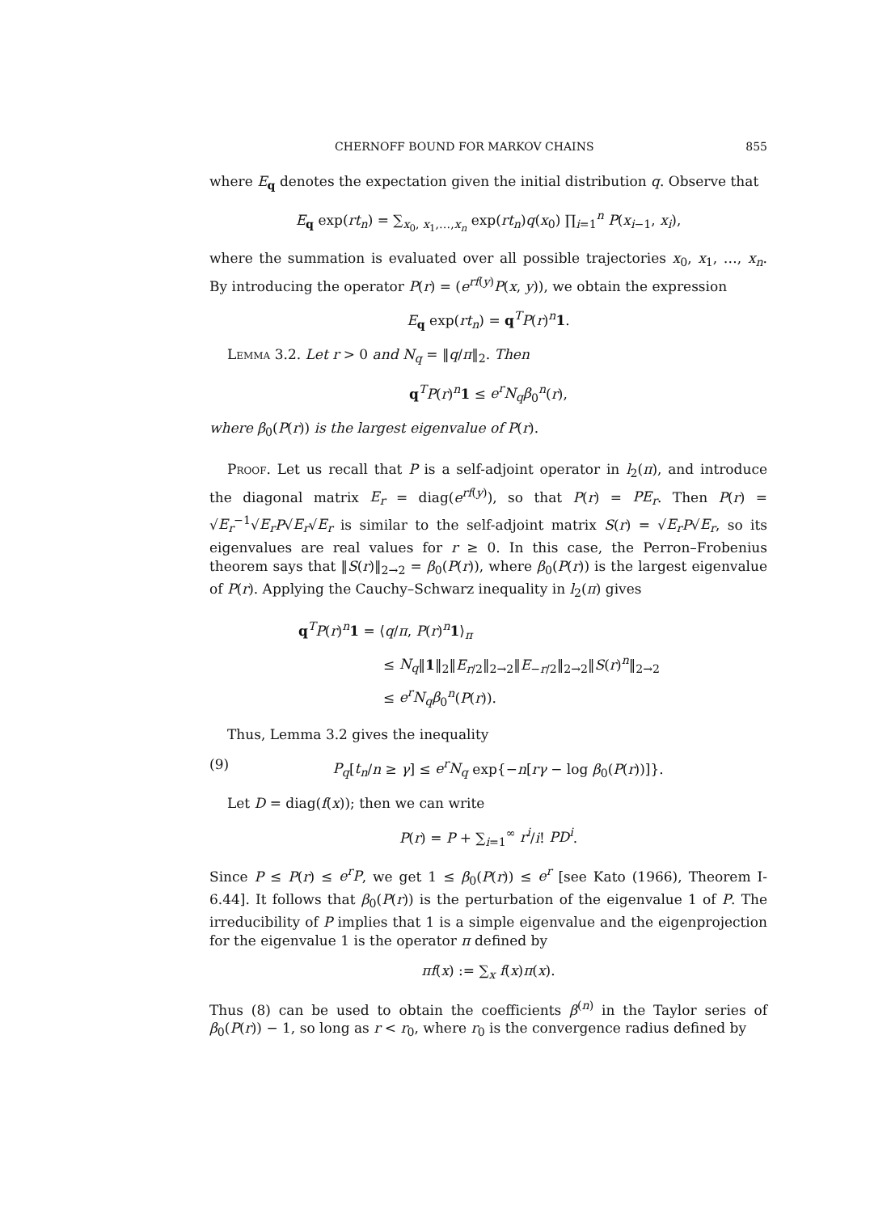CHERNOFF BOUND FOR MARKOV CHAINS 855
where E<sub>q</sub> denotes the expectation given the initial distribution q. Observe that
E<sub>q</sub> exp(rt<sub>n</sub>) = ∑<sub>x<sub>0</sub>, x<sub>1</sub>,…,x<sub>n</sub></sub> exp(rt<sub>n</sub>)q(x<sub>0</sub>) ∏<sub>i=1</sub><sup>n</sup> P(x<sub>i−1</sub>, x<sub>i</sub>),
where the summation is evaluated over all possible trajectories x<sub>0</sub>, x<sub>1</sub>, …, x<sub>n</sub>. By introducing the operator P(r) = (e<sup>rf(y)</sup>P(x, y)), we obtain the expression
E<sub>q</sub> exp(rt<sub>n</sub>) = q<sup>T</sup>P(r)<sup>n</sup>1.
Lemma 3.2. Let r > 0 and N<sub>q</sub> = ‖q/π‖<sub>2</sub>. Then
q<sup>T</sup>P(r)<sup>n</sup>1 ≤ e<sup>r</sup>N<sub>q</sub>β<sub>0</sub><sup>n</sup>(r),
where β<sub>0</sub>(P(r)) is the largest eigenvalue of P(r).
Proof. Let us recall that P is a self-adjoint operator in l<sub>2</sub>(π), and introduce the diagonal matrix E<sub>r</sub> = diag(e<sup>rf(y)</sup>), so that P(r) = PE<sub>r</sub>. Then P(r) = √E<sub>r</sub><sup>−1</sup>√E<sub>r</sub> P√E<sub>r</sub>√E<sub>r</sub> is similar to the self-adjoint matrix S(r) = √E<sub>r</sub> P√E<sub>r</sub>, so its eigenvalues are real values for r ≥ 0. In this case, the Perron–Frobenius theorem says that ‖S(r)‖<sub>2→2</sub> = β<sub>0</sub>(P(r)), where β<sub>0</sub>(P(r)) is the largest eigenvalue of P(r). Applying the Cauchy–Schwarz inequality in l<sub>2</sub>(π) gives
q<sup>T</sup>P(r)<sup>n</sup>1 = ⟨q/π, P(r)<sup>n</sup>1⟩<sub>π</sub>
≤ N<sub>q</sub>‖1‖<sub>2</sub>‖E<sub>r/2</sub>‖<sub>2→2</sub>‖E<sub>−r/2</sub>‖<sub>2→2</sub>‖S(r)<sup>n</sup>‖<sub>2→2</sub>
≤ e<sup>r</sup>N<sub>q</sub>β<sub>0</sub><sup>n</sup>(P(r)).
Thus, Lemma 3.2 gives the inequality
(9) P<sub>q</sub>[t<sub>n</sub>/n ≥ γ] ≤ e<sup>r</sup>N<sub>q</sub> exp{−n[rγ − log β<sub>0</sub>(P(r))]}.
Let D = diag(f(x)); then we can write
P(r) = P + ∑<sub>i=1</sub><sup>∞</sup> r<sup>i</sup>/i! PD<sup>i</sup>.
Since P ≤ P(r) ≤ e<sup>r</sup>P, we get 1 ≤ β<sub>0</sub>(P(r)) ≤ e<sup>r</sup> [see Kato (1966), Theorem I-6.44]. It follows that β<sub>0</sub>(P(r)) is the perturbation of the eigenvalue 1 of P. The irreducibility of P implies that 1 is a simple eigenvalue and the eigenprojection for the eigenvalue 1 is the operator π defined by
πf(x) := ∑<sub>x</sub> f(x)π(x).
Thus (8) can be used to obtain the coefficients β<sup>(n)</sup> in the Taylor series of β<sub>0</sub>(P(r)) − 1, so long as r < r<sub>0</sub>, where r<sub>0</sub> is the convergence radius defined by